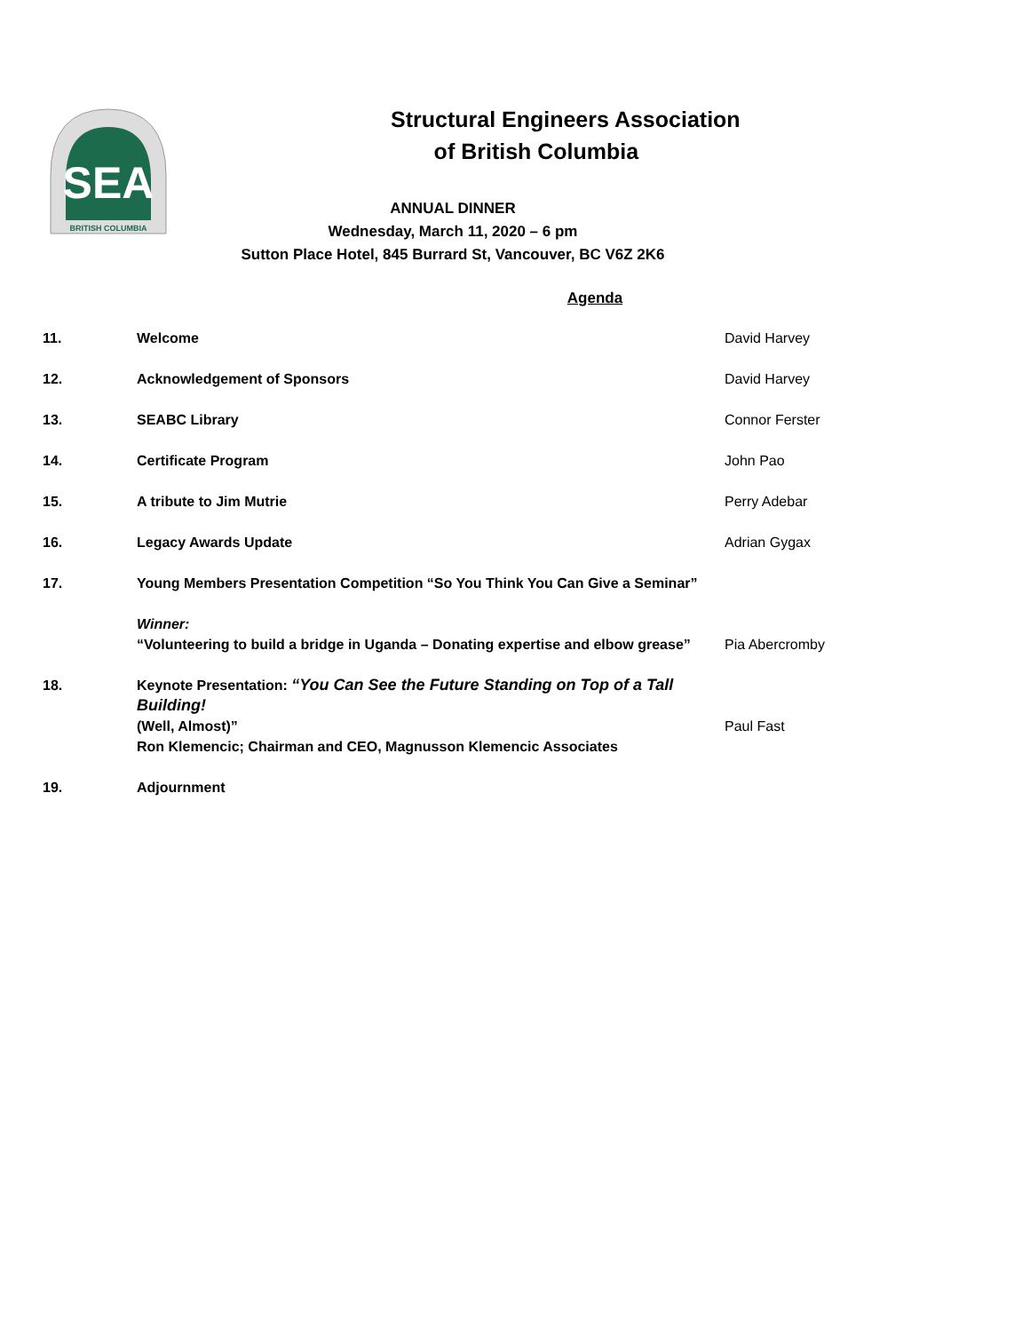SEA
BRITISH COLUMBIA
Structural Engineers Association
of British Columbia
ANNUAL DINNER
Wednesday, March 11, 2020 – 6 pm
Sutton Place Hotel, 845 Burrard St, Vancouver, BC V6Z 2K6
Agenda
11. Welcome David Harvey
12. Acknowledgement of Sponsors David Harvey
13. SEABC Library Connor Ferster
14. Certificate Program John Pao
15. A tribute to Jim Mutrie Perry Adebar
16. Legacy Awards Update Adrian Gygax
17. Young Members Presentation Competition “So You Think You Can Give a Seminar”
Winner:
“Volunteering to build a bridge in Uganda – Donating expertise and elbow grease”
Pia Abercromby
18. Keynote Presentation: “You Can See the Future Standing on Top of a Tall Building!
(Well, Almost)”
Ron Klemencic; Chairman and CEO, Magnusson Klemencic Associates
Paul Fast
19. Adjournment